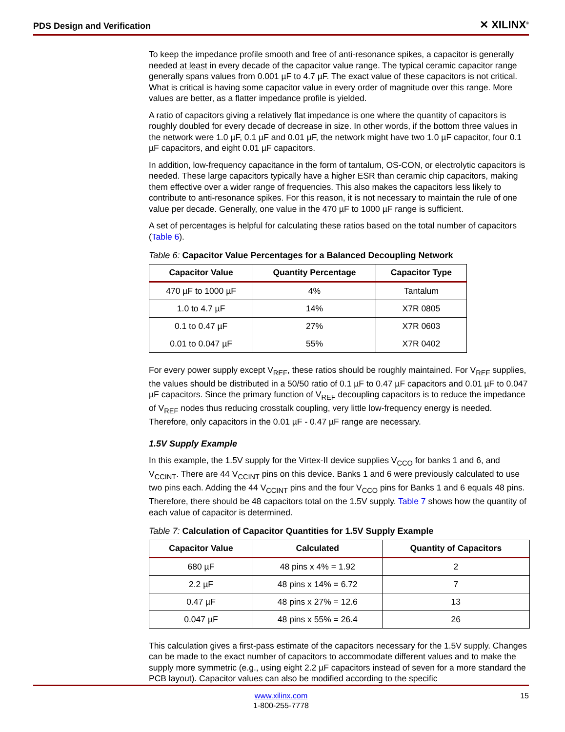PDS Design and Verification ✕ XILINX<sup>®</sup>
To keep the impedance profile smooth and free of anti-resonance spikes, a capacitor is generally needed at least in every decade of the capacitor value range. The typical ceramic capacitor range generally spans values from 0.001 µF to 4.7 µF. The exact value of these capacitors is not critical. What is critical is having some capacitor value in every order of magnitude over this range. More values are better, as a flatter impedance profile is yielded.
A ratio of capacitors giving a relatively flat impedance is one where the quantity of capacitors is roughly doubled for every decade of decrease in size. In other words, if the bottom three values in the network were 1.0 µF, 0.1 µF and 0.01 µF, the network might have two 1.0 µF capacitor, four 0.1 µF capacitors, and eight 0.01 µF capacitors.
In addition, low-frequency capacitance in the form of tantalum, OS-CON, or electrolytic capacitors is needed. These large capacitors typically have a higher ESR than ceramic chip capacitors, making them effective over a wider range of frequencies. This also makes the capacitors less likely to contribute to anti-resonance spikes. For this reason, it is not necessary to maintain the rule of one value per decade. Generally, one value in the 470 µF to 1000 µF range is sufficient.
A set of percentages is helpful for calculating these ratios based on the total number of capacitors (Table 6).
Table 6: Capacitor Value Percentages for a Balanced Decoupling Network
| Capacitor Value | Quantity Percentage | Capacitor Type |
| --- | --- | --- |
| 470 µF to 1000 µF | 4% | Tantalum |
| 1.0 to 4.7 µF | 14% | X7R 0805 |
| 0.1 to 0.47 µF | 27% | X7R 0603 |
| 0.01 to 0.047 µF | 55% | X7R 0402 |
For every power supply except V<sub>REF</sub>, these ratios should be roughly maintained. For V<sub>REF</sub> supplies, the values should be distributed in a 50/50 ratio of 0.1 µF to 0.47 µF capacitors and 0.01 µF to 0.047 µF capacitors. Since the primary function of V<sub>REF</sub> decoupling capacitors is to reduce the impedance of V<sub>REF</sub> nodes thus reducing crosstalk coupling, very little low-frequency energy is needed. Therefore, only capacitors in the 0.01 µF - 0.47 µF range are necessary.
1.5V Supply Example
In this example, the 1.5V supply for the Virtex-II device supplies V<sub>CCO</sub> for banks 1 and 6, and V<sub>CCINT</sub>. There are 44 V<sub>CCINT</sub> pins on this device. Banks 1 and 6 were previously calculated to use two pins each. Adding the 44 V<sub>CCINT</sub> pins and the four V<sub>CCO</sub> pins for Banks 1 and 6 equals 48 pins. Therefore, there should be 48 capacitors total on the 1.5V supply. Table 7 shows how the quantity of each value of capacitor is determined.
Table 7: Calculation of Capacitor Quantities for 1.5V Supply Example
| Capacitor Value | Calculated | Quantity of Capacitors |
| --- | --- | --- |
| 680 µF | 48 pins x 4% = 1.92 | 2 |
| 2.2 µF | 48 pins x 14% = 6.72 | 7 |
| 0.47 µF | 48 pins x 27% = 12.6 | 13 |
| 0.047 µF | 48 pins x 55% = 26.4 | 26 |
This calculation gives a first-pass estimate of the capacitors necessary for the 1.5V supply. Changes can be made to the exact number of capacitors to accommodate different values and to make the supply more symmetric (e.g., using eight 2.2 µF capacitors instead of seven for a more standard the PCB layout). Capacitor values can also be modified according to the specific
www.xilinx.com
1-800-255-7778
15